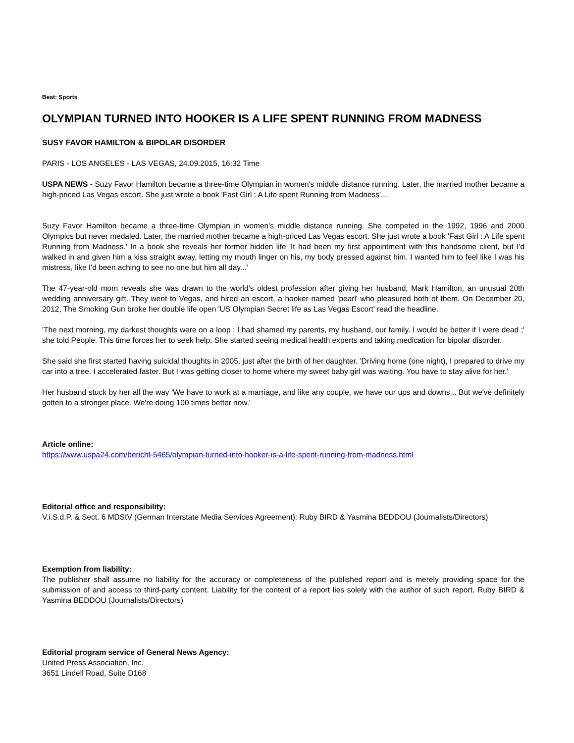Beat: Sports
OLYMPIAN TURNED INTO HOOKER IS A LIFE SPENT RUNNING FROM MADNESS
SUSY FAVOR HAMILTON & BIPOLAR DISORDER
PARIS - LOS ANGELES - LAS VEGAS, 24.09.2015, 16:32 Time
USPA NEWS - Suzy Favor Hamilton became a three-time Olympian in women's middle distance running. Later, the married mother became a high-priced Las Vegas escort. She just wrote a book 'Fast Girl : A Life spent Running from Madness'...
Suzy Favor Hamilton became a three-time Olympian in women's middle distance running. She competed in the 1992, 1996 and 2000 Olympics but never medaled. Later, the married mother became a high-priced Las Vegas escort. She just wrote a book 'Fast Girl : A Life spent Running from Madness.' In a book she reveals her former hidden life 'It had been my first appointment with this handsome client, but I'd walked in and given him a kiss straight away, letting my mouth linger on his, my body pressed against him. I wanted him to feel like I was his mistress, like I'd been aching to see no one but him all day...'
The 47-year-old mom reveals she was drawn to the world's oldest profession after giving her husband, Mark Hamilton, an unusual 20th wedding anniversary gift. They went to Vegas, and hired an escort, a hooker named 'pearl' who pleasured both of them. On December 20, 2012, The Smoking Gun broke her double life open 'US Olympian Secret life as Las Vegas Escort' read the headline.
'The next morning, my darkest thoughts were on a loop : I had shamed my parents, my husband, our family. I would be better if I were dead ;' she told People. This time forces her to seek help. She started seeing medical health experts and taking medication for bipolar disorder.
She said she first started having suicidal thoughts in 2005, just after the birth of her daughter. 'Driving home (one night), I prepared to drive my car into a tree. I accelerated faster. But I was getting closer to home where my sweet baby girl was waiting. You have to stay alive for her.'
Her husband stuck by her all the way 'We have to work at a marriage, and like any couple, we have our ups and downs... But we've definitely gotten to a stronger place. We're doing 100 times better now.'
Article online:
https://www.uspa24.com/bericht-5465/olympian-turned-into-hooker-is-a-life-spent-running-from-madness.html
Editorial office and responsibility:
V.i.S.d.P. & Sect. 6 MDStV (German Interstate Media Services Agreement): Ruby BIRD & Yasmina BEDDOU (Journalists/Directors)
Exemption from liability:
The publisher shall assume no liability for the accuracy or completeness of the published report and is merely providing space for the submission of and access to third-party content. Liability for the content of a report lies solely with the author of such report. Ruby BIRD & Yasmina BEDDOU (Journalists/Directors)
Editorial program service of General News Agency:
United Press Association, Inc.
3651 Lindell Road, Suite D168